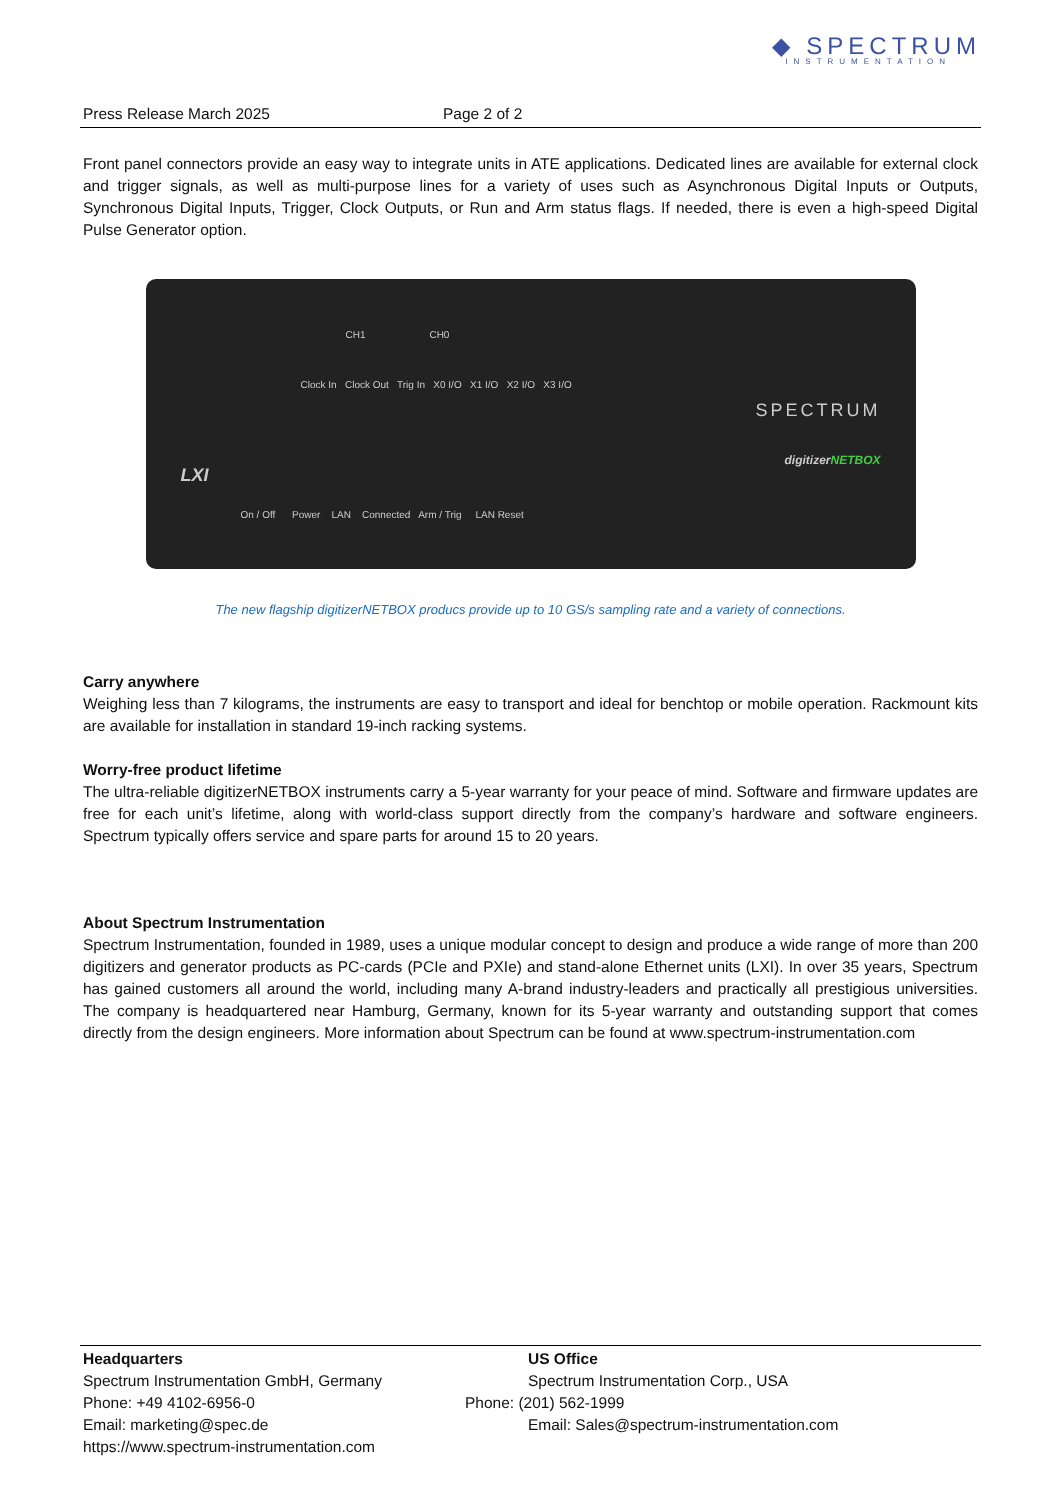◆ SPECTRUM
INSTRUMENTATION
Press Release March 2025 Page 2 of 2
Front panel connectors provide an easy way to integrate units in ATE applications. Dedicated lines are available for external clock and trigger signals, as well as multi-purpose lines for a variety of uses such as Asynchronous Digital Inputs or Outputs, Synchronous Digital Inputs, Trigger, Clock Outputs, or Run and Arm status flags. If needed, there is even a high-speed Digital Pulse Generator option.
CH1 CH0
Clock In Clock Out Trig In X0 I/O X1 I/O X2 I/O X3 I/O
SPECTRUM
digitizerNETBOX
LXI
On / Off Power LAN Connected Arm / Trig LAN Reset
The new flagship digitizerNETBOX producs provide up to 10 GS/s sampling rate and a variety of connections.
Carry anywhere
Weighing less than 7 kilograms, the instruments are easy to transport and ideal for benchtop or mobile operation. Rackmount kits are available for installation in standard 19-inch racking systems.
Worry-free product lifetime
The ultra-reliable digitizerNETBOX instruments carry a 5-year warranty for your peace of mind. Software and firmware updates are free for each unit’s lifetime, along with world-class support directly from the company’s hardware and software engineers. Spectrum typically offers service and spare parts for around 15 to 20 years.
About Spectrum Instrumentation
Spectrum Instrumentation, founded in 1989, uses a unique modular concept to design and produce a wide range of more than 200 digitizers and generator products as PC-cards (PCIe and PXIe) and stand-alone Ethernet units (LXI). In over 35 years, Spectrum has gained customers all around the world, including many A-brand industry-leaders and practically all prestigious universities. The company is headquartered near Hamburg, Germany, known for its 5-year warranty and outstanding support that comes directly from the design engineers. More information about Spectrum can be found at www.spectrum-instrumentation.com
Headquarters
Spectrum Instrumentation GmbH, Germany
Phone: +49 4102-6956-0
Email: marketing@spec.de
https://www.spectrum-instrumentation.com
US Office
Spectrum Instrumentation Corp., USA
Phone: (201) 562-1999
Email: Sales@spectrum-instrumentation.com